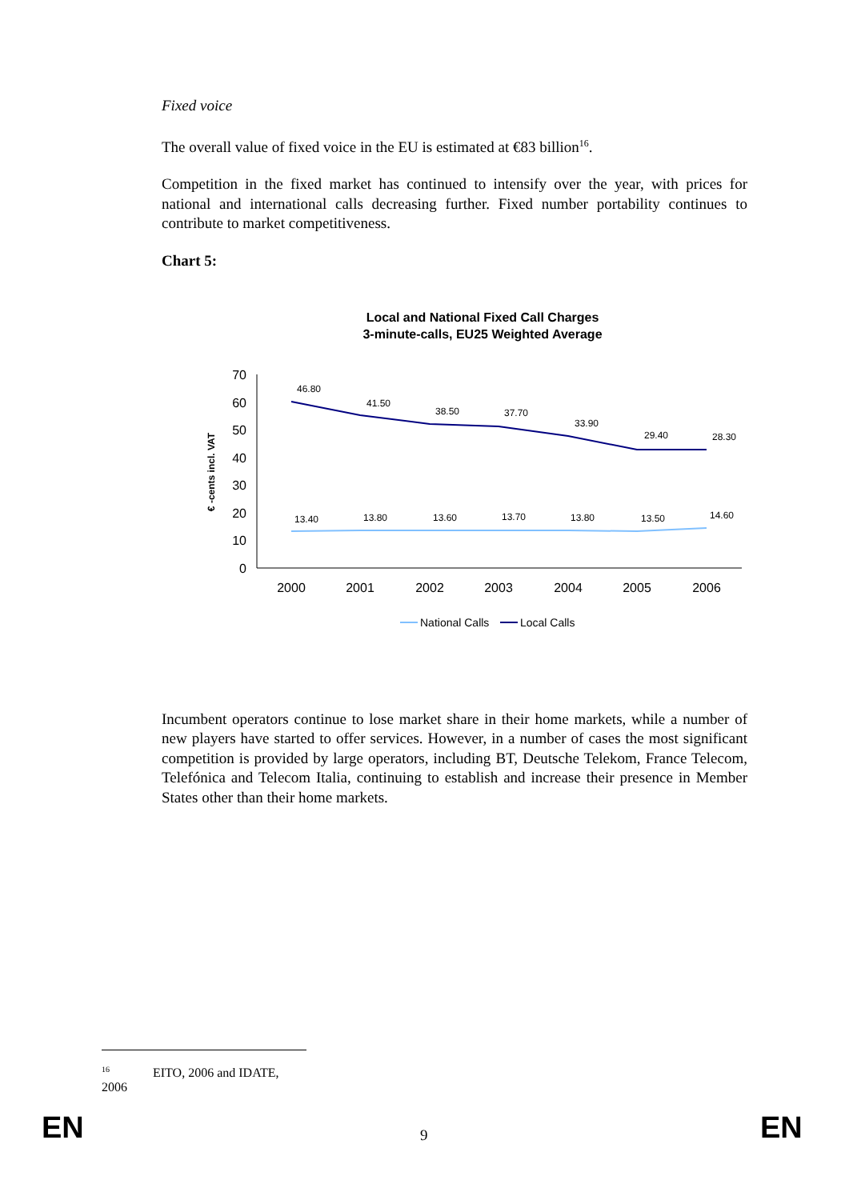Fixed voice
The overall value of fixed voice in the EU is estimated at €83 billion<sup>16</sup>.
Competition in the fixed market has continued to intensify over the year, with prices for national and international calls decreasing further. Fixed number portability continues to contribute to market competitiveness.
Chart 5:
Local and National Fixed Call Charges
3-minute-calls, EU25 Weighted Average
€ -cents incl. VAT
0
10
20
30
40
50
60
70
2000
2001
2002
2003
2004
2005
2006
46.80
41.50
38.50
37.70
33.90
29.40
28.30
13.40
13.80
13.60
13.70
13.80
13.50
14.60
National Calls
Local Calls
Incumbent operators continue to lose market share in their home markets, while a number of new players have started to offer services. However, in a number of cases the most significant competition is provided by large operators, including BT, Deutsche Telekom, France Telecom, Telefónica and Telecom Italia, continuing to establish and increase their presence in Member States other than their home markets.
<sup>16</sup> EITO, 2006 and IDATE, 2006
EN 9 EN